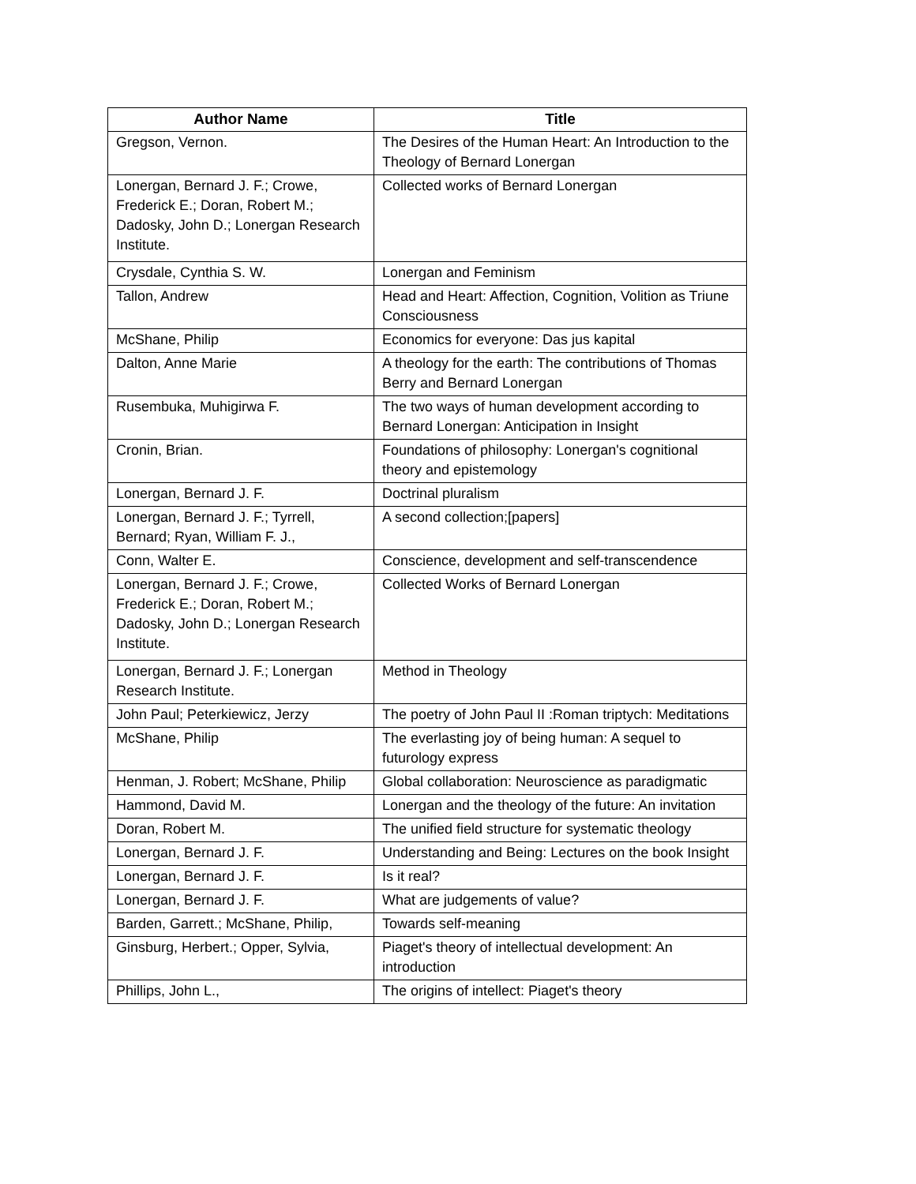| Author Name | Title |
| --- | --- |
| Gregson, Vernon. | The Desires of the Human Heart: An Introduction to the Theology of Bernard Lonergan |
| Lonergan, Bernard J. F.; Crowe, Frederick E.; Doran, Robert M.; Dadosky, John D.; Lonergan Research Institute. | Collected works of Bernard Lonergan |
| Crysdale, Cynthia S. W. | Lonergan and Feminism |
| Tallon, Andrew | Head and Heart: Affection, Cognition, Volition as Triune Consciousness |
| McShane, Philip | Economics for everyone: Das jus kapital |
| Dalton, Anne Marie | A theology for the earth: The contributions of Thomas Berry and Bernard Lonergan |
| Rusembuka, Muhigirwa F. | The two ways of human development according to Bernard Lonergan: Anticipation in Insight |
| Cronin, Brian. | Foundations of philosophy: Lonergan's cognitional theory and epistemology |
| Lonergan, Bernard J. F. | Doctrinal pluralism |
| Lonergan, Bernard J. F.; Tyrrell, Bernard; Ryan, William F. J., | A second collection;[papers] |
| Conn, Walter E. | Conscience, development and self-transcendence |
| Lonergan, Bernard J. F.; Crowe, Frederick E.; Doran, Robert M.; Dadosky, John D.; Lonergan Research Institute. | Collected Works of Bernard Lonergan |
| Lonergan, Bernard J. F.; Lonergan Research Institute. | Method in Theology |
| John Paul; Peterkiewicz, Jerzy | The poetry of John Paul II :Roman triptych: Meditations |
| McShane, Philip | The everlasting joy of being human: A sequel to futurology express |
| Henman, J. Robert; McShane, Philip | Global collaboration: Neuroscience as paradigmatic |
| Hammond, David M. | Lonergan and the theology of the future: An invitation |
| Doran, Robert M. | The unified field structure for systematic theology |
| Lonergan, Bernard J. F. | Understanding and Being: Lectures on the book Insight |
| Lonergan, Bernard J. F. | Is it real? |
| Lonergan, Bernard J. F. | What are judgements of value? |
| Barden, Garrett.; McShane, Philip, | Towards self-meaning |
| Ginsburg, Herbert.; Opper, Sylvia, | Piaget's theory of intellectual development: An introduction |
| Phillips, John L., | The origins of intellect: Piaget's theory |